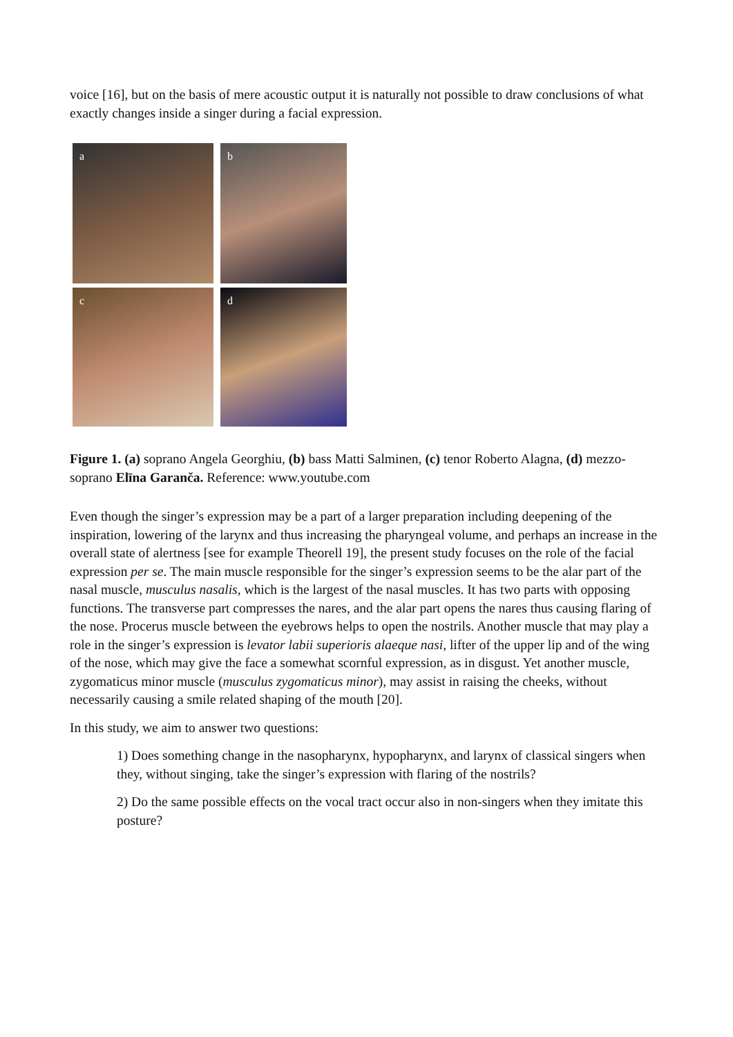voice [16], but on the basis of mere acoustic output it is naturally not possible to draw conclusions of what exactly changes inside a singer during a facial expression.
a
b
c
d
Figure 1. (a) soprano Angela Georghiu, (b) bass Matti Salminen, (c) tenor Roberto Alagna, (d) mezzo-soprano Elīna Garanča. Reference: www.youtube.com
Even though the singer’s expression may be a part of a larger preparation including deepening of the inspiration, lowering of the larynx and thus increasing the pharyngeal volume, and perhaps an increase in the overall state of alertness [see for example Theorell 19], the present study focuses on the role of the facial expression per se. The main muscle responsible for the singer’s expression seems to be the alar part of the nasal muscle, musculus nasalis, which is the largest of the nasal muscles. It has two parts with opposing functions. The transverse part compresses the nares, and the alar part opens the nares thus causing flaring of the nose. Procerus muscle between the eyebrows helps to open the nostrils. Another muscle that may play a role in the singer’s expression is levator labii superioris alaeque nasi, lifter of the upper lip and of the wing of the nose, which may give the face a somewhat scornful expression, as in disgust. Yet another muscle, zygomaticus minor muscle (musculus zygomaticus minor), may assist in raising the cheeks, without necessarily causing a smile related shaping of the mouth [20].
In this study, we aim to answer two questions:
1) Does something change in the nasopharynx, hypopharynx, and larynx of classical singers when they, without singing, take the singer’s expression with flaring of the nostrils?
2) Do the same possible effects on the vocal tract occur also in non-singers when they imitate this posture?